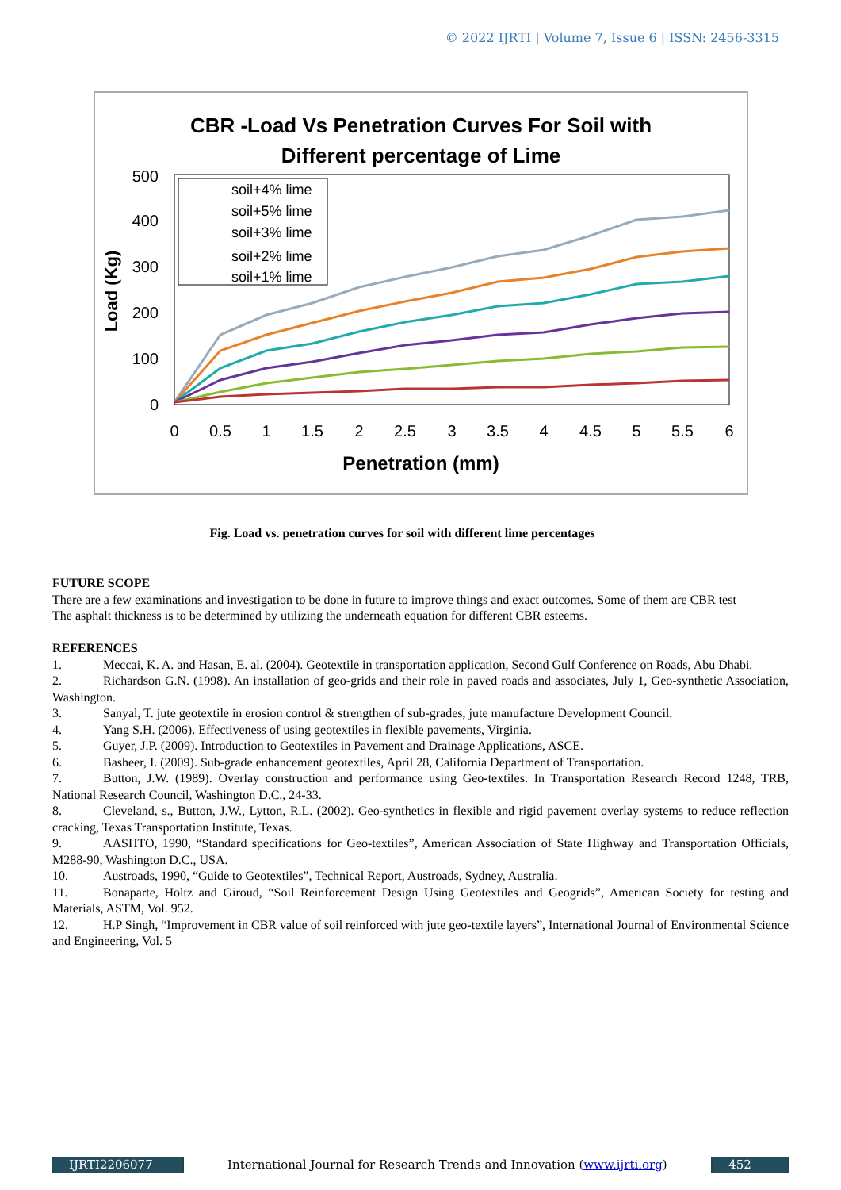© 2022 IJRTI | Volume 7, Issue 6 | ISSN: 2456-3315
CBR -Load Vs Penetration Curves For Soil with
Different percentage of Lime
500
400
300
200
100
0
0
0.5
1
1.5
2
2.5
3
3.5
4
4.5
5
5.5
6
Penetration (mm)
Load (Kg)
soil+4% lime
soil+5% lime
soil+3% lime
soil+2% lime
soil+1% lime
Fig. Load vs. penetration curves for soil with different lime percentages
FUTURE SCOPE
There are a few examinations and investigation to be done in future to improve things and exact outcomes. Some of them are CBR test
The asphalt thickness is to be determined by utilizing the underneath equation for different CBR esteems.
REFERENCES
1. Meccai, K. A. and Hasan, E. al. (2004). Geotextile in transportation application, Second Gulf Conference on Roads, Abu Dhabi.
2. Richardson G.N. (1998). An installation of geo-grids and their role in paved roads and associates, July 1, Geo-synthetic Association, Washington.
3. Sanyal, T. jute geotextile in erosion control & strengthen of sub-grades, jute manufacture Development Council.
4. Yang S.H. (2006). Effectiveness of using geotextiles in flexible pavements, Virginia.
5. Guyer, J.P. (2009). Introduction to Geotextiles in Pavement and Drainage Applications, ASCE.
6. Basheer, I. (2009). Sub-grade enhancement geotextiles, April 28, California Department of Transportation.
7. Button, J.W. (1989). Overlay construction and performance using Geo-textiles. In Transportation Research Record 1248, TRB, National Research Council, Washington D.C., 24-33.
8. Cleveland, s., Button, J.W., Lytton, R.L. (2002). Geo-synthetics in flexible and rigid pavement overlay systems to reduce reflection cracking, Texas Transportation Institute, Texas.
9. AASHTO, 1990, “Standard specifications for Geo-textiles”, American Association of State Highway and Transportation Officials, M288-90, Washington D.C., USA.
10. Austroads, 1990, “Guide to Geotextiles”, Technical Report, Austroads, Sydney, Australia.
11. Bonaparte, Holtz and Giroud, “Soil Reinforcement Design Using Geotextiles and Geogrids”, American Society for testing and Materials, ASTM, Vol. 952.
12. H.P Singh, “Improvement in CBR value of soil reinforced with jute geo-textile layers”, International Journal of Environmental Science and Engineering, Vol. 5
IJRTI2206077 International Journal for Research Trends and Innovation (www.ijrti.org) 452